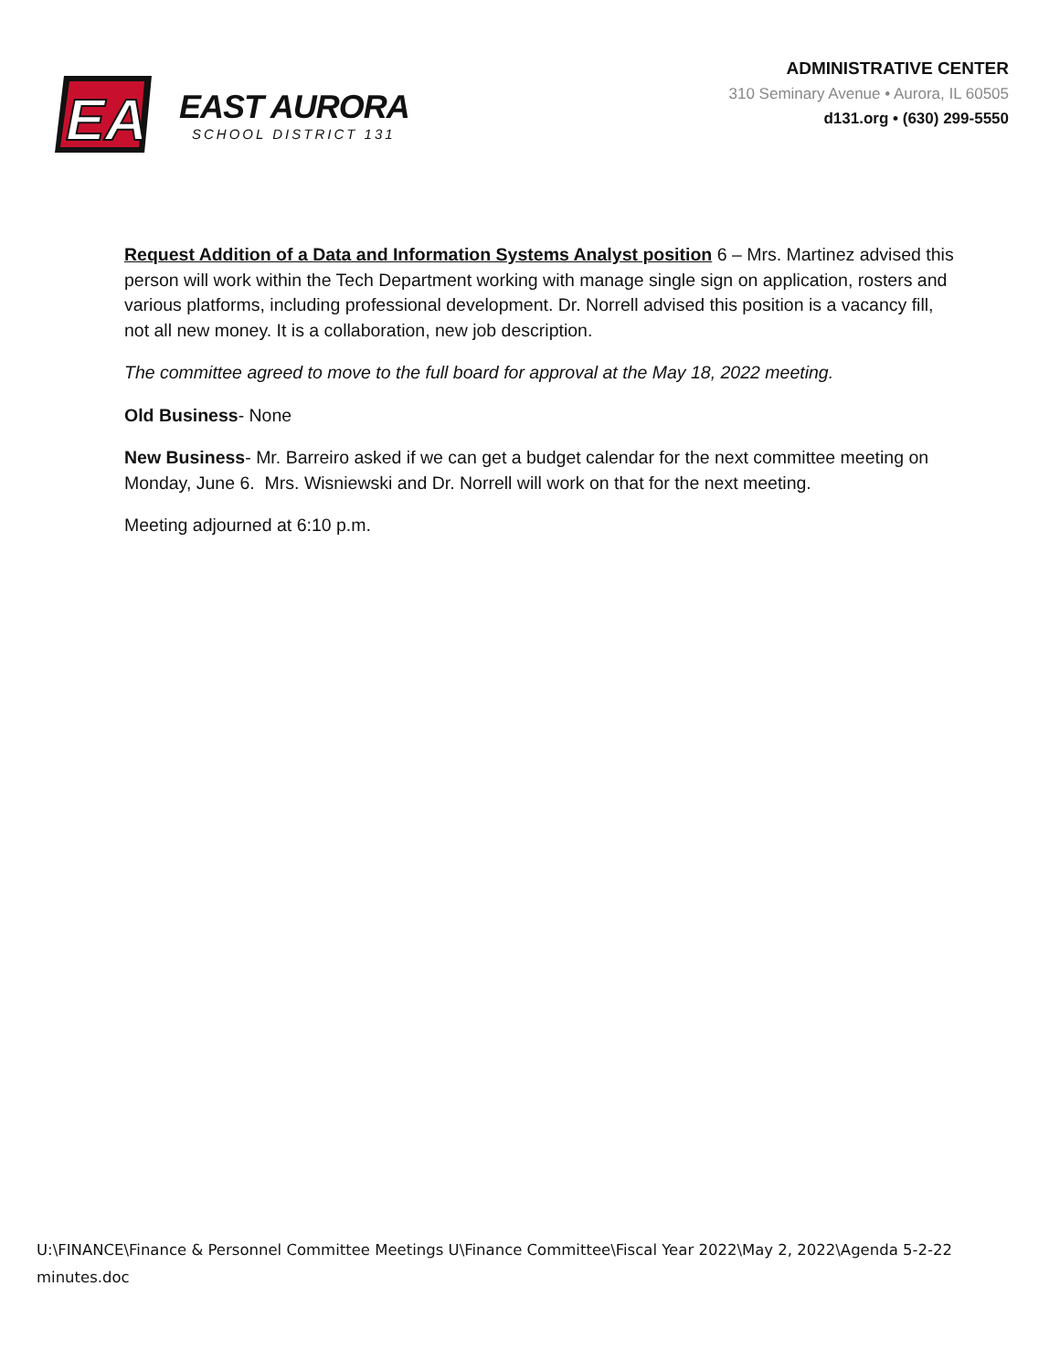EA
EAST AURORA
SCHOOL DISTRICT 131
ADMINISTRATIVE CENTER
310 Seminary Avenue • Aurora, IL 60505
d131.org • (630) 299-5550
Request Addition of a Data and Information Systems Analyst position 6 – Mrs. Martinez advised this person will work within the Tech Department working with manage single sign on application, rosters and various platforms, including professional development. Dr. Norrell advised this position is a vacancy fill, not all new money. It is a collaboration, new job description.
The committee agreed to move to the full board for approval at the May 18, 2022 meeting.
Old Business- None
New Business- Mr. Barreiro asked if we can get a budget calendar for the next committee meeting on Monday, June 6. Mrs. Wisniewski and Dr. Norrell will work on that for the next meeting.
Meeting adjourned at 6:10 p.m.
U:\FINANCE\Finance & Personnel Committee Meetings U\Finance Committee\Fiscal Year 2022\May 2, 2022\Agenda 5-2-22
minutes.doc